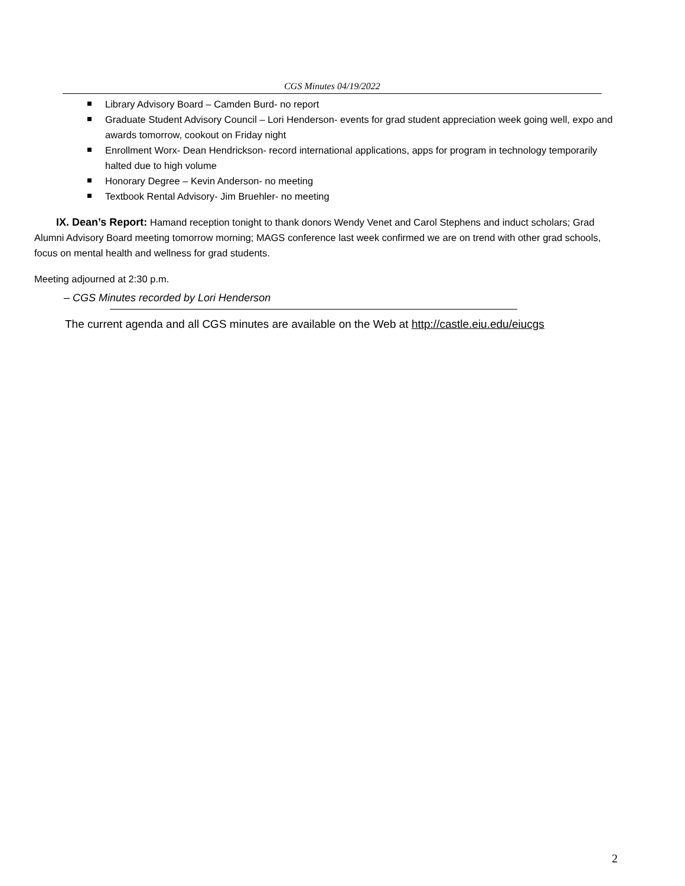CGS Minutes 04/19/2022
Library Advisory Board – Camden Burd- no report
Graduate Student Advisory Council – Lori Henderson- events for grad student appreciation week going well, expo and awards tomorrow, cookout on Friday night
Enrollment Worx- Dean Hendrickson- record international applications, apps for program in technology temporarily halted due to high volume
Honorary Degree – Kevin Anderson- no meeting
Textbook Rental Advisory- Jim Bruehler- no meeting
IX. Dean’s Report: Hamand reception tonight to thank donors Wendy Venet and Carol Stephens and induct scholars; Grad Alumni Advisory Board meeting tomorrow morning; MAGS conference last week confirmed we are on trend with other grad schools, focus on mental health and wellness for grad students.
Meeting adjourned at 2:30 p.m.
– CGS Minutes recorded by Lori Henderson
The current agenda and all CGS minutes are available on the Web at http://castle.eiu.edu/eiucgs
2